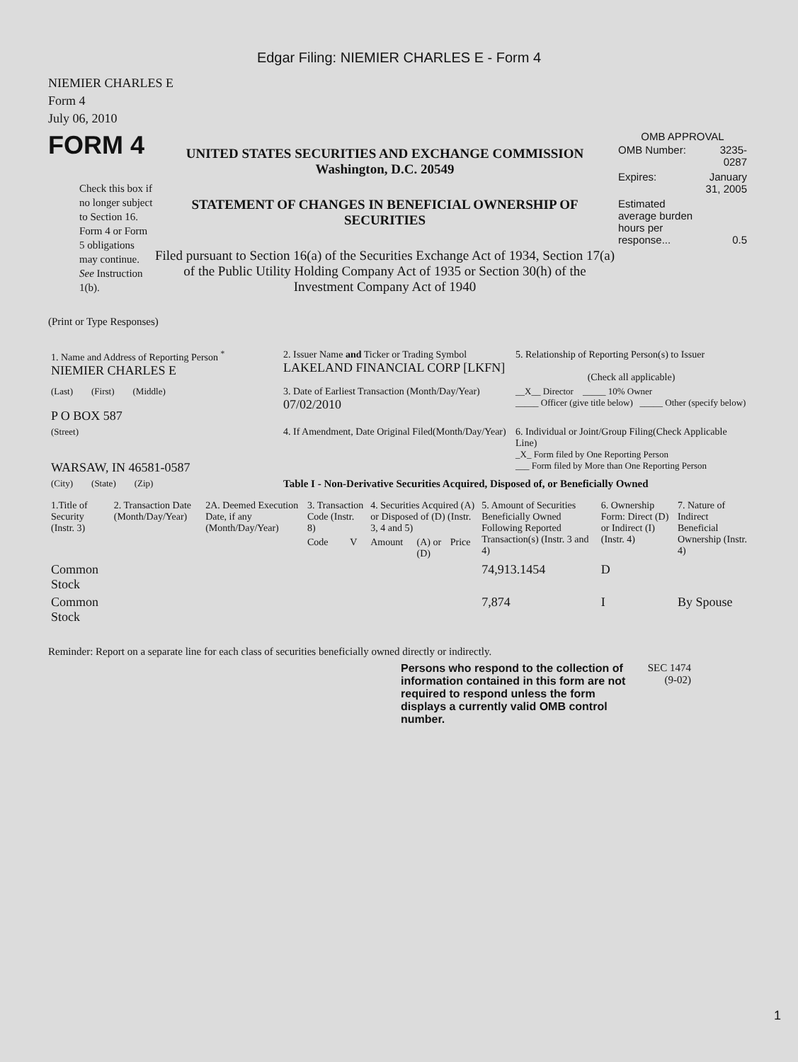Edgar Filing: NIEMIER CHARLES E - Form 4
NIEMIER CHARLES E
Form 4
July 06, 2010
FORM 4
Check this box if no longer subject to Section 16. Form 4 or Form 5 obligations may continue. See Instruction 1(b).
UNITED STATES SECURITIES AND EXCHANGE COMMISSION
Washington, D.C. 20549
STATEMENT OF CHANGES IN BENEFICIAL OWNERSHIP OF SECURITIES
Filed pursuant to Section 16(a) of the Securities Exchange Act of 1934, Section 17(a) of the Public Utility Holding Company Act of 1935 or Section 30(h) of the Investment Company Act of 1940
OMB APPROVAL
| OMB Number: | 3235-0287 |
| Expires: | January 31, 2005 |
| Estimated average burden hours per response... | 0.5 |
(Print or Type Responses)
| 1. Name and Address of Reporting Person <sup>*</sup> NIEMIER CHARLES E | 2. Issuer Name and Ticker or Trading Symbol LAKELAND FINANCIAL CORP [LKFN] | 5. Relationship of Reporting Person(s) to Issuer (Check all applicable) |
| (Last) (First) (Middle) P O BOX 587 | 3. Date of Earliest Transaction (Month/Day/Year) 07/02/2010 | __X__ Director _____ 10% Owner _____ Officer (give title below) _____ Other (specify below) |
| (Street) WARSAW, IN 46581-0587 | 4. If Amendment, Date Original Filed(Month/Day/Year) | 6. Individual or Joint/Group Filing(Check Applicable Line) _X_ Form filed by One Reporting Person ___ Form filed by More than One Reporting Person |
| (City) (State) (Zip) | Table I - Non-Derivative Securities Acquired, Disposed of, or Beneficially Owned | |
| 1.Title of Security (Instr. 3) | 2. Transaction Date (Month/Day/Year) | 2A. Deemed Execution Date, if any (Month/Day/Year) | 3. Transaction Code (Instr. 8) | | 4. Securities Acquired (A) or Disposed of (D) (Instr. 3, 4 and 5) | | | 5. Amount of Securities Beneficially Owned Following Reported Transaction(s) (Instr. 3 and 4) | 6. Ownership Form: Direct (D) or Indirect (I) (Instr. 4) | 7. Nature of Indirect Beneficial Ownership (Instr. 4) |
| --- | --- | --- | --- | --- | --- | --- | --- | --- | --- | --- |
| | | | Code | V | Amount | (A) or (D) | Price | | | |
| Common Stock | | | | | | | | 74,913.1454 | D | |
| Common Stock | | | | | | | | 7,874 | I | By Spouse |
Reminder: Report on a separate line for each class of securities beneficially owned directly or indirectly.
Persons who respond to the collection of information contained in this form are not required to respond unless the form displays a currently valid OMB control number.
SEC 1474 (9-02)
1